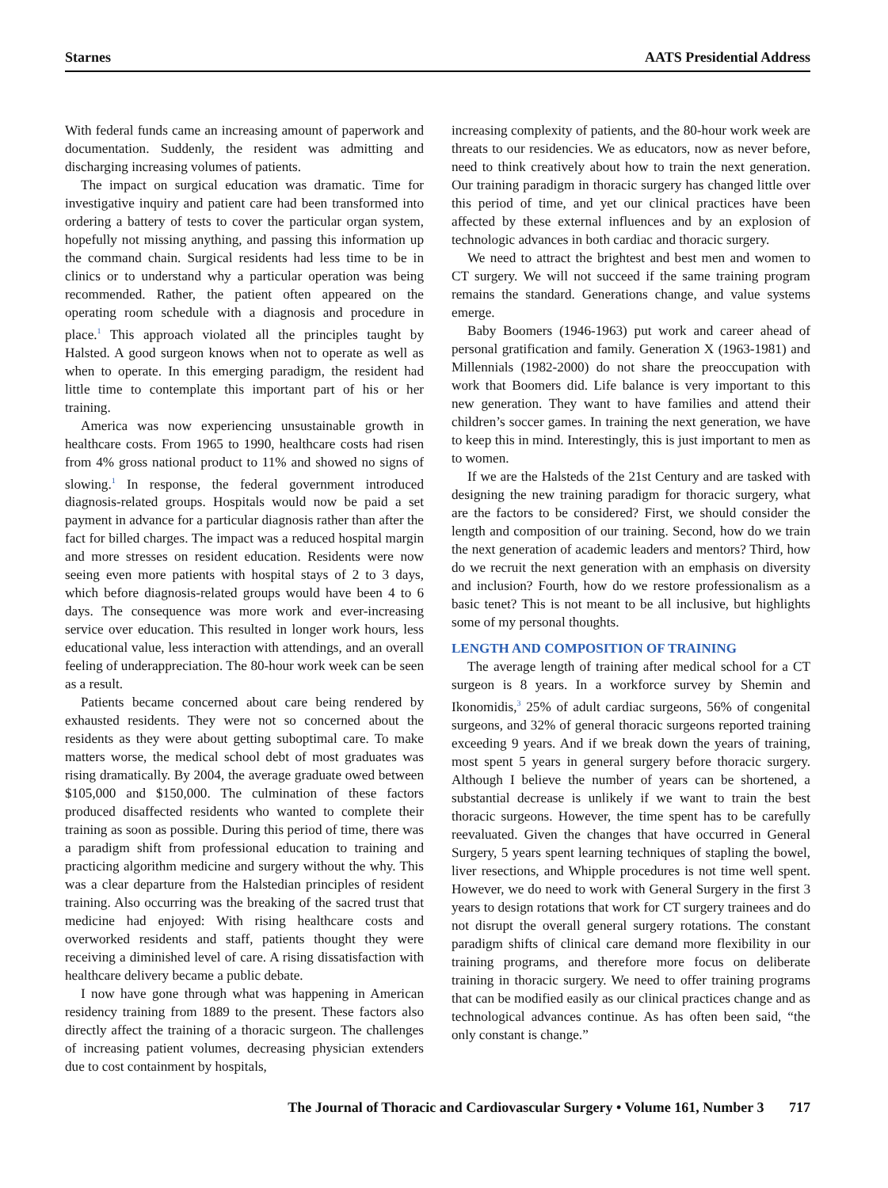Starnes AATS Presidential Address
With federal funds came an increasing amount of paperwork and documentation. Suddenly, the resident was admitting and discharging increasing volumes of patients.
The impact on surgical education was dramatic. Time for investigative inquiry and patient care had been transformed into ordering a battery of tests to cover the particular organ system, hopefully not missing anything, and passing this information up the command chain. Surgical residents had less time to be in clinics or to understand why a particular operation was being recommended. Rather, the patient often appeared on the operating room schedule with a diagnosis and procedure in place.<sup>1</sup> This approach violated all the principles taught by Halsted. A good surgeon knows when not to operate as well as when to operate. In this emerging paradigm, the resident had little time to contemplate this important part of his or her training.
America was now experiencing unsustainable growth in healthcare costs. From 1965 to 1990, healthcare costs had risen from 4% gross national product to 11% and showed no signs of slowing.<sup>1</sup> In response, the federal government introduced diagnosis-related groups. Hospitals would now be paid a set payment in advance for a particular diagnosis rather than after the fact for billed charges. The impact was a reduced hospital margin and more stresses on resident education. Residents were now seeing even more patients with hospital stays of 2 to 3 days, which before diagnosis-related groups would have been 4 to 6 days. The consequence was more work and ever-increasing service over education. This resulted in longer work hours, less educational value, less interaction with attendings, and an overall feeling of underappreciation. The 80-hour work week can be seen as a result.
Patients became concerned about care being rendered by exhausted residents. They were not so concerned about the residents as they were about getting suboptimal care. To make matters worse, the medical school debt of most graduates was rising dramatically. By 2004, the average graduate owed between $105,000 and $150,000. The culmination of these factors produced disaffected residents who wanted to complete their training as soon as possible. During this period of time, there was a paradigm shift from professional education to training and practicing algorithm medicine and surgery without the why. This was a clear departure from the Halstedian principles of resident training. Also occurring was the breaking of the sacred trust that medicine had enjoyed: With rising healthcare costs and overworked residents and staff, patients thought they were receiving a diminished level of care. A rising dissatisfaction with healthcare delivery became a public debate.
I now have gone through what was happening in American residency training from 1889 to the present. These factors also directly affect the training of a thoracic surgeon. The challenges of increasing patient volumes, decreasing physician extenders due to cost containment by hospitals,
increasing complexity of patients, and the 80-hour work week are threats to our residencies. We as educators, now as never before, need to think creatively about how to train the next generation. Our training paradigm in thoracic surgery has changed little over this period of time, and yet our clinical practices have been affected by these external influences and by an explosion of technologic advances in both cardiac and thoracic surgery.
We need to attract the brightest and best men and women to CT surgery. We will not succeed if the same training program remains the standard. Generations change, and value systems emerge.
Baby Boomers (1946-1963) put work and career ahead of personal gratification and family. Generation X (1963-1981) and Millennials (1982-2000) do not share the preoccupation with work that Boomers did. Life balance is very important to this new generation. They want to have families and attend their children’s soccer games. In training the next generation, we have to keep this in mind. Interestingly, this is just important to men as to women.
If we are the Halsteds of the 21st Century and are tasked with designing the new training paradigm for thoracic surgery, what are the factors to be considered? First, we should consider the length and composition of our training. Second, how do we train the next generation of academic leaders and mentors? Third, how do we recruit the next generation with an emphasis on diversity and inclusion? Fourth, how do we restore professionalism as a basic tenet? This is not meant to be all inclusive, but highlights some of my personal thoughts.
LENGTH AND COMPOSITION OF TRAINING
The average length of training after medical school for a CT surgeon is 8 years. In a workforce survey by Shemin and Ikonomidis,<sup>3</sup> 25% of adult cardiac surgeons, 56% of congenital surgeons, and 32% of general thoracic surgeons reported training exceeding 9 years. And if we break down the years of training, most spent 5 years in general surgery before thoracic surgery. Although I believe the number of years can be shortened, a substantial decrease is unlikely if we want to train the best thoracic surgeons. However, the time spent has to be carefully reevaluated. Given the changes that have occurred in General Surgery, 5 years spent learning techniques of stapling the bowel, liver resections, and Whipple procedures is not time well spent. However, we do need to work with General Surgery in the first 3 years to design rotations that work for CT surgery trainees and do not disrupt the overall general surgery rotations. The constant paradigm shifts of clinical care demand more flexibility in our training programs, and therefore more focus on deliberate training in thoracic surgery. We need to offer training programs that can be modified easily as our clinical practices change and as technological advances continue. As has often been said, “the only constant is change.”
The Journal of Thoracic and Cardiovascular Surgery • Volume 161, Number 3 717